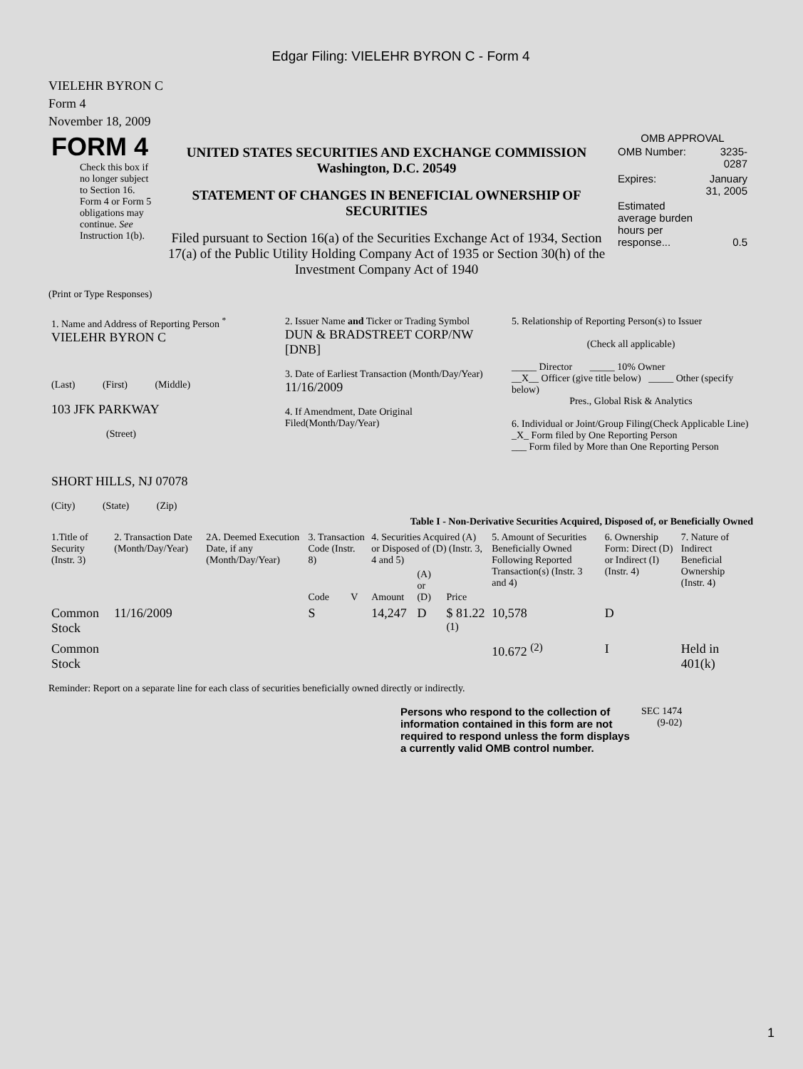Edgar Filing: VIELEHR BYRON C - Form 4
VIELEHR BYRON C
Form 4
November 18, 2009
| FORM 4 Check this box if no longer subject to Section 16. Form 4 or Form 5 obligations may continue. See Instruction 1(b). | UNITED STATES SECURITIES AND EXCHANGE COMMISSION Washington, D.C. 20549 STATEMENT OF CHANGES IN BENEFICIAL OWNERSHIP OF SECURITIES Filed pursuant to Section 16(a) of the Securities Exchange Act of 1934, Section 17(a) of the Public Utility Holding Company Act of 1935 or Section 30(h) of the Investment Company Act of 1940 | OMB APPROVAL / OMB Number: / 3235-0287 / / Expires: / January 31, 2005 / / Estimated average burden hours per response... / 0.5 / |
(Print or Type Responses)
| 1. Name and Address of Reporting Person <sup>*</sup> VIELEHR BYRON C (Last) (First) (Middle) 103 JFK PARKWAY (Street) SHORT HILLS, NJ 07078 (City) (State) (Zip) | 2. Issuer Name and Ticker or Trading Symbol DUN & BRADSTREET CORP/NW [DNB] 3. Date of Earliest Transaction (Month/Day/Year) 11/16/2009 4. If Amendment, Date Original Filed(Month/Day/Year) | 5. Relationship of Reporting Person(s) to Issuer (Check all applicable) _____ Director _____ 10% Owner __X__ Officer (give title below) _____ Other (specify below) Pres., Global Risk & Analytics 6. Individual or Joint/Group Filing(Check Applicable Line) _X_ Form filed by One Reporting Person ___ Form filed by More than One Reporting Person |
Table I - Non-Derivative Securities Acquired, Disposed of, or Beneficially Owned
| 1.Title of Security (Instr. 3) | 2. Transaction Date (Month/Day/Year) | 2A. Deemed Execution Date, if any (Month/Day/Year) | 3. Transaction Code (Instr. 8) | | 4. Securities Acquired (A) or Disposed of (D) (Instr. 3, 4 and 5) | | | 5. Amount of Securities Beneficially Owned Following Reported Transaction(s) (Instr. 3 and 4) | 6. Ownership Form: Direct (D) or Indirect (I) (Instr. 4) | 7. Nature of Indirect Beneficial Ownership (Instr. 4) |
| --- | --- | --- | --- | --- | --- | --- | --- | --- | --- | --- |
| | | | Code | V | Amount | (A) or (D) | Price | | | |
| Common Stock | 11/16/2009 | | S | | 14,247 | D | $ 81.22 <sup>(1)</sup> | 10,578 | D | |
| Common Stock | | | | | | | | 10.672 <sup>(2)</sup> | I | Held in 401(k) |
Reminder: Report on a separate line for each class of securities beneficially owned directly or indirectly.
| Persons who respond to the collection of information contained in this form are not required to respond unless the form displays a currently valid OMB control number. | SEC 1474 (9-02) |
1